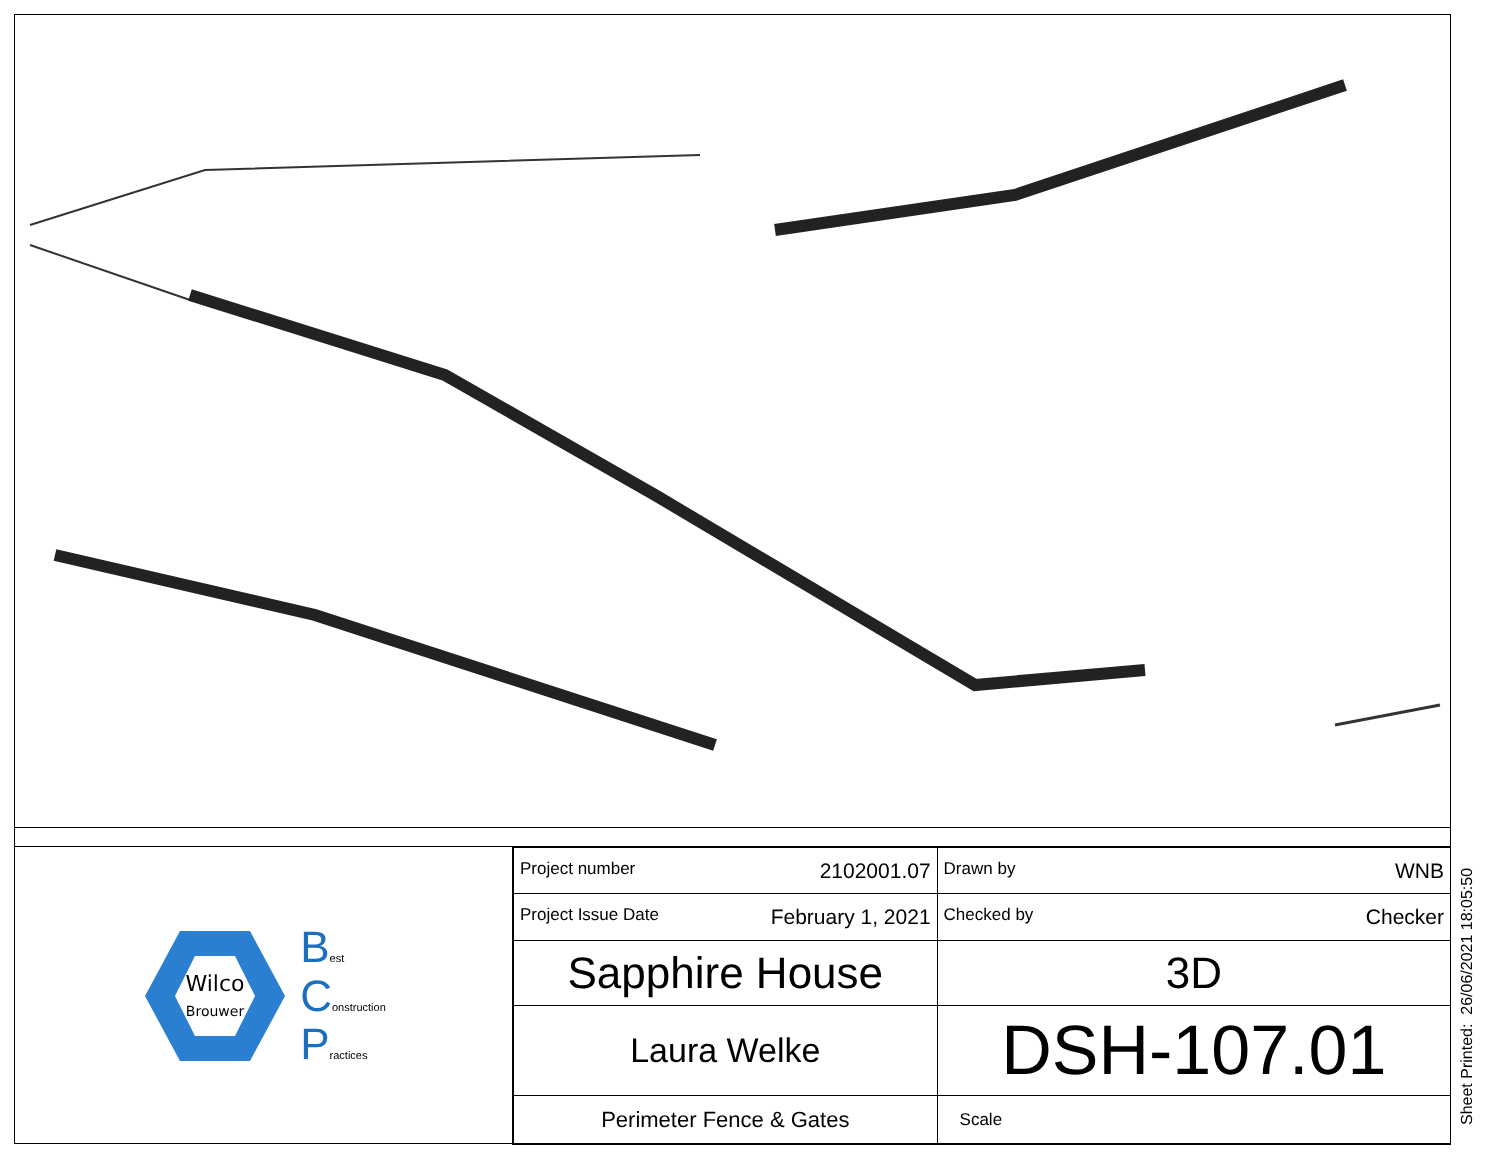Wilco
Brouwer
Best
Construction
Practices
| Project number 2102001.07 | Drawn by WNB |
| Project Issue Date February 1, 2021 | Checked by Checker |
| Sapphire House | 3D |
| Laura Welke | DSH-107.01 |
| Perimeter Fence & Gates | Scale |
Sheet Printed: 26/06/2021 18:05:50